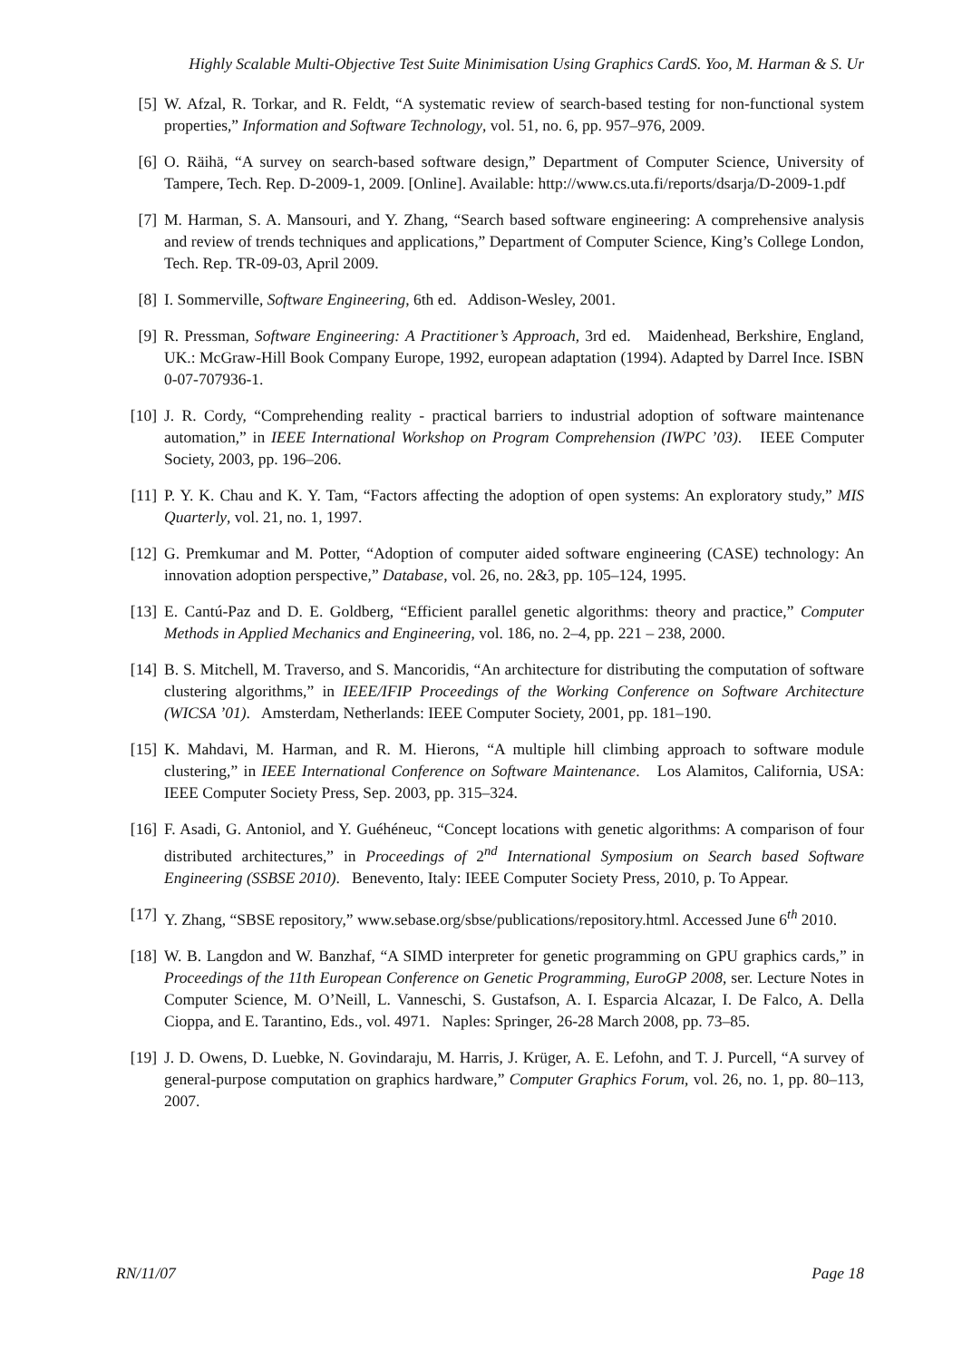Highly Scalable Multi-Objective Test Suite Minimisation Using Graphics CardS. Yoo, M. Harman & S. Ur
[5] W. Afzal, R. Torkar, and R. Feldt, “A systematic review of search-based testing for non-functional system properties,” Information and Software Technology, vol. 51, no. 6, pp. 957–976, 2009.
[6] O. Räihä, “A survey on search-based software design,” Department of Computer Science, University of Tampere, Tech. Rep. D-2009-1, 2009. [Online]. Available: http://www.cs.uta.fi/reports/dsarja/D-2009-1.pdf
[7] M. Harman, S. A. Mansouri, and Y. Zhang, “Search based software engineering: A comprehensive analysis and review of trends techniques and applications,” Department of Computer Science, King’s College London, Tech. Rep. TR-09-03, April 2009.
[8] I. Sommerville, Software Engineering, 6th ed. Addison-Wesley, 2001.
[9] R. Pressman, Software Engineering: A Practitioner’s Approach, 3rd ed. Maidenhead, Berkshire, England, UK.: McGraw-Hill Book Company Europe, 1992, european adaptation (1994). Adapted by Darrel Ince. ISBN 0-07-707936-1.
[10] J. R. Cordy, “Comprehending reality - practical barriers to industrial adoption of software maintenance automation,” in IEEE International Workshop on Program Comprehension (IWPC ’03). IEEE Computer Society, 2003, pp. 196–206.
[11] P. Y. K. Chau and K. Y. Tam, “Factors affecting the adoption of open systems: An exploratory study,” MIS Quarterly, vol. 21, no. 1, 1997.
[12] G. Premkumar and M. Potter, “Adoption of computer aided software engineering (CASE) technology: An innovation adoption perspective,” Database, vol. 26, no. 2&3, pp. 105–124, 1995.
[13] E. Cantú-Paz and D. E. Goldberg, “Efficient parallel genetic algorithms: theory and practice,” Computer Methods in Applied Mechanics and Engineering, vol. 186, no. 2–4, pp. 221 – 238, 2000.
[14] B. S. Mitchell, M. Traverso, and S. Mancoridis, “An architecture for distributing the computation of software clustering algorithms,” in IEEE/IFIP Proceedings of the Working Conference on Software Architecture (WICSA ’01). Amsterdam, Netherlands: IEEE Computer Society, 2001, pp. 181–190.
[15] K. Mahdavi, M. Harman, and R. M. Hierons, “A multiple hill climbing approach to software module clustering,” in IEEE International Conference on Software Maintenance. Los Alamitos, California, USA: IEEE Computer Society Press, Sep. 2003, pp. 315–324.
[16] F. Asadi, G. Antoniol, and Y. Guéhéneuc, “Concept locations with genetic algorithms: A comparison of four distributed architectures,” in Proceedings of 2<sup>nd</sup> International Symposium on Search based Software Engineering (SSBSE 2010). Benevento, Italy: IEEE Computer Society Press, 2010, p. To Appear.
[17] Y. Zhang, “SBSE repository,” www.sebase.org/sbse/publications/repository.html. Accessed June 6<sup>th</sup> 2010.
[18] W. B. Langdon and W. Banzhaf, “A SIMD interpreter for genetic programming on GPU graphics cards,” in Proceedings of the 11th European Conference on Genetic Programming, EuroGP 2008, ser. Lecture Notes in Computer Science, M. O’Neill, L. Vanneschi, S. Gustafson, A. I. Esparcia Alcazar, I. De Falco, A. Della Cioppa, and E. Tarantino, Eds., vol. 4971. Naples: Springer, 26-28 March 2008, pp. 73–85.
[19] J. D. Owens, D. Luebke, N. Govindaraju, M. Harris, J. Krüger, A. E. Lefohn, and T. J. Purcell, “A survey of general-purpose computation on graphics hardware,” Computer Graphics Forum, vol. 26, no. 1, pp. 80–113, 2007.
RN/11/07 Page 18